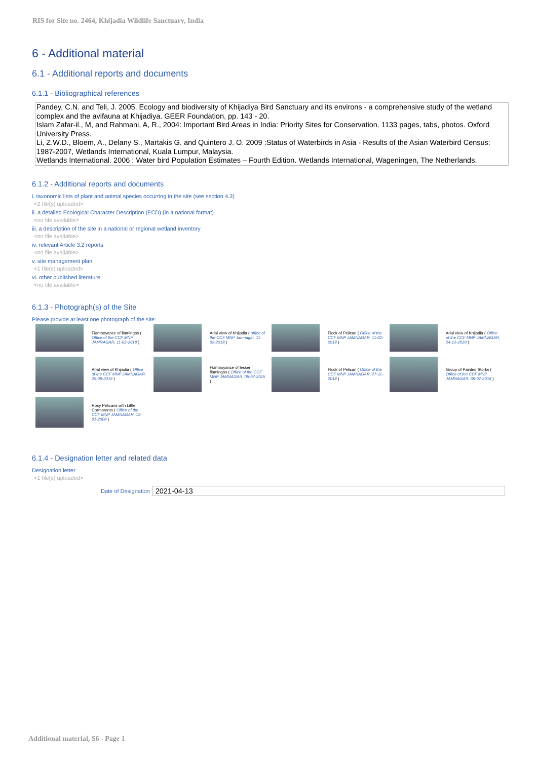RIS for Site no. 2464, Khijadia Wildlife Sanctuary, India
6 - Additional material
6.1 - Additional reports and documents
6.1.1 - Bibliographical references
Pandey, C.N. and Teli, J. 2005. Ecology and biodiversity of Khijadiya Bird Sanctuary and its environs - a comprehensive study of the wetland complex and the avifauna at Khijadiya. GEER Foundation, pp. 143 - 20.
Islam Zafar-il., M, and Rahmani, A, R., 2004: Important Bird Areas in India: Priority Sites for Conservation. 1133 pages, tabs, photos. Oxford University Press.
Li, Z.W.D., Bloem, A., Delany S., Martakis G. and Quintero J. O. 2009 :Status of Waterbirds in Asia - Results of the Asian Waterbird Census: 1987-2007, Wetlands International, Kuala Lumpur, Malaysia.
Wetlands International. 2006 : Water bird Population Estimates – Fourth Edition. Wetlands International, Wageningen, The Netherlands.
6.1.2 - Additional reports and documents
i. taxonomic lists of plant and animal species occurring in the site (see section 4.3)
<2 file(s) uploaded>
ii. a detailed Ecological Character Description (ECD) (in a national format)
<no file available>
iii. a description of the site in a national or regional wetland inventory
<no file available>
iv. relevant Article 3.2 reports
<no file available>
v. site management plan
<1 file(s) uploaded>
vi. other published literature
<no file available>
6.1.3 - Photograph(s) of the Site
Please provide at least one photograph of the site:
Flamboyance of flamingos ( Office of the CCF MNP JAMNAGAR, 11-02-2018 )
Arial view of Khijadia ( office of the CCF MNP Jamnagar, 11-02-2018 )
Flock of Pelican ( Office of the CCF MNP JAMNAGAR, 11-02-2018 )
Arial view of Khijadia ( Office of the CCF MNP JAMNAGAR, 24-12-2020 )
Arial view of Khijadia ( Office of the CCF MNP JAMNAGAR, 25-09-2019 )
Flamboyance of lesser flamingos ( Office of the CCF MNP JAMNAGAR, 05-07-2015 )
Flock of Pelican ( Office of the CCF MNP JAMNAGAR, 27-11-2018 )
Group of Painted Storks ( Office of the CCF MNP JAMNAGAR, 09-07-2016 )
Rosy Pelicans with Little Cormorants ( Office of the CCF MNP JAMNAGAR, 12-01-2008 )
6.1.4 - Designation letter and related data
Designation letter
<1 file(s) uploaded>
Date of Designation 2021-04-13
Additional material, S6 - Page 1